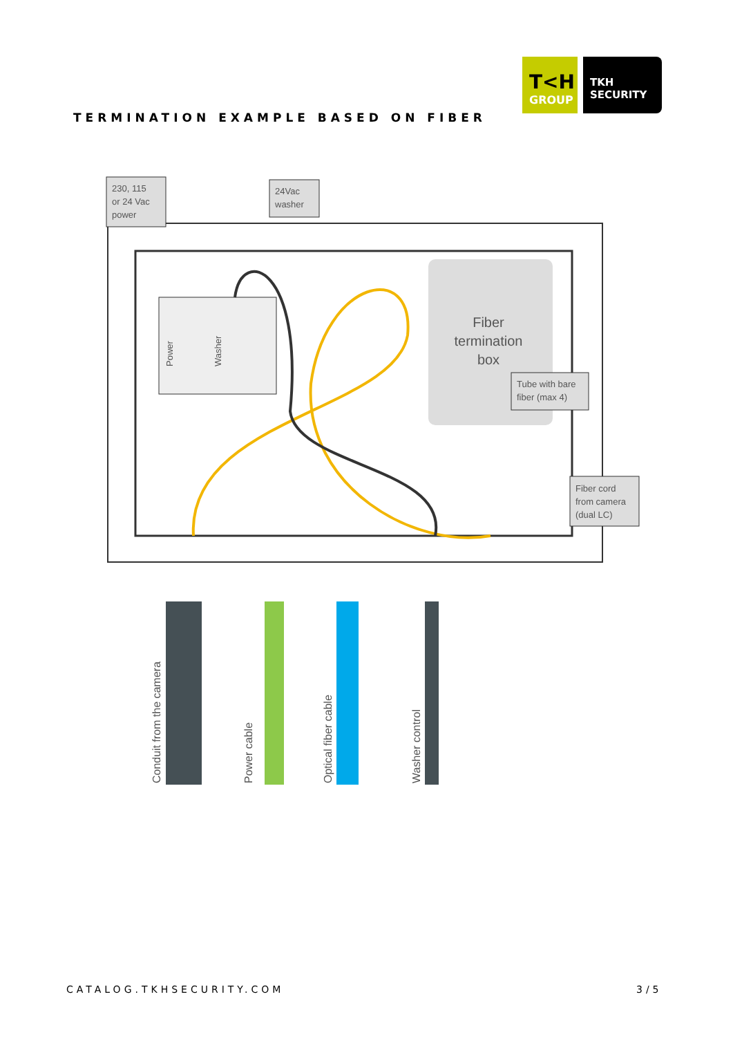T<H
GROUP
TKH
SECURITY
TERMINATION EXAMPLE BASED ON FIBER
Power
Washer
Fiber
termination
box
230, 115
or 24 Vac
power
24Vac
washer
Tube with bare
fiber (max 4)
Fiber cord
from camera
(dual LC)
Conduit from the camera
Power cable
Optical fiber cable
Washer control
CATALOG.TKHSECURITY.COM 3/5